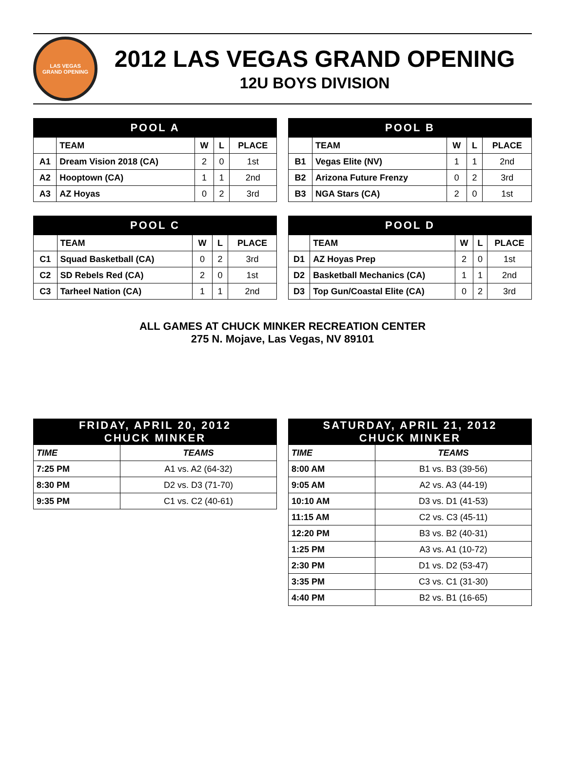LAS VEGAS
GRAND OPENING
2012 LAS VEGAS GRAND OPENING
12U BOYS DIVISION
| POOL A | | | | |
| --- | --- | --- | --- | --- |
| | TEAM | W | L | PLACE |
| A1 | Dream Vision 2018 (CA) | 2 | 0 | 1st |
| A2 | Hooptown (CA) | 1 | 1 | 2nd |
| A3 | AZ Hoyas | 0 | 2 | 3rd |
| POOL B | | | | |
| --- | --- | --- | --- | --- |
| | TEAM | W | L | PLACE |
| B1 | Vegas Elite (NV) | 1 | 1 | 2nd |
| B2 | Arizona Future Frenzy | 0 | 2 | 3rd |
| B3 | NGA Stars (CA) | 2 | 0 | 1st |
| POOL C | | | | |
| --- | --- | --- | --- | --- |
| | TEAM | W | L | PLACE |
| C1 | Squad Basketball (CA) | 0 | 2 | 3rd |
| C2 | SD Rebels Red (CA) | 2 | 0 | 1st |
| C3 | Tarheel Nation (CA) | 1 | 1 | 2nd |
| POOL D | | | | |
| --- | --- | --- | --- | --- |
| | TEAM | W | L | PLACE |
| D1 | AZ Hoyas Prep | 2 | 0 | 1st |
| D2 | Basketball Mechanics (CA) | 1 | 1 | 2nd |
| D3 | Top Gun/Coastal Elite (CA) | 0 | 2 | 3rd |
ALL GAMES AT CHUCK MINKER RECREATION CENTER
275 N. Mojave, Las Vegas, NV 89101
| FRIDAY, APRIL 20, 2012 CHUCK MINKER | |
| --- | --- |
| TIME | TEAMS |
| 7:25 PM | A1 vs. A2 (64-32) |
| 8:30 PM | D2 vs. D3 (71-70) |
| 9:35 PM | C1 vs. C2 (40-61) |
| SATURDAY, APRIL 21, 2012 CHUCK MINKER | |
| --- | --- |
| TIME | TEAMS |
| 8:00 AM | B1 vs. B3 (39-56) |
| 9:05 AM | A2 vs. A3 (44-19) |
| 10:10 AM | D3 vs. D1 (41-53) |
| 11:15 AM | C2 vs. C3 (45-11) |
| 12:20 PM | B3 vs. B2 (40-31) |
| 1:25 PM | A3 vs. A1 (10-72) |
| 2:30 PM | D1 vs. D2 (53-47) |
| 3:35 PM | C3 vs. C1 (31-30) |
| 4:40 PM | B2 vs. B1 (16-65) |